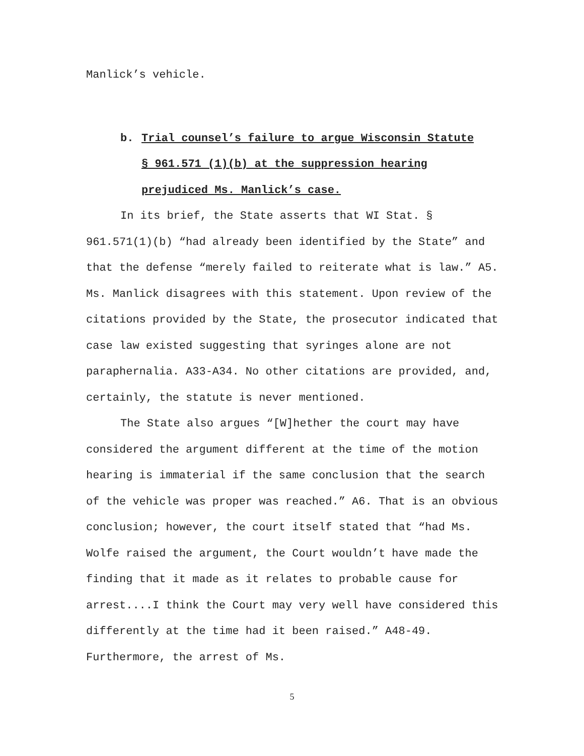Manlick’s vehicle.
b. Trial counsel’s failure to argue Wisconsin Statute
§ 961.571 (1)(b) at the suppression hearing
prejudiced Ms. Manlick’s case.
In its brief, the State asserts that WI Stat. § 961.571(1)(b) “had already been identified by the State” and that the defense “merely failed to reiterate what is law.” A5. Ms. Manlick disagrees with this statement. Upon review of the citations provided by the State, the prosecutor indicated that case law existed suggesting that syringes alone are not paraphernalia. A33-A34. No other citations are provided, and, certainly, the statute is never mentioned.
The State also argues “[W]hether the court may have considered the argument different at the time of the motion hearing is immaterial if the same conclusion that the search of the vehicle was proper was reached.” A6. That is an obvious conclusion; however, the court itself stated that “had Ms. Wolfe raised the argument, the Court wouldn’t have made the finding that it made as it relates to probable cause for arrest....I think the Court may very well have considered this differently at the time had it been raised.” A48-49. Furthermore, the arrest of Ms.
5